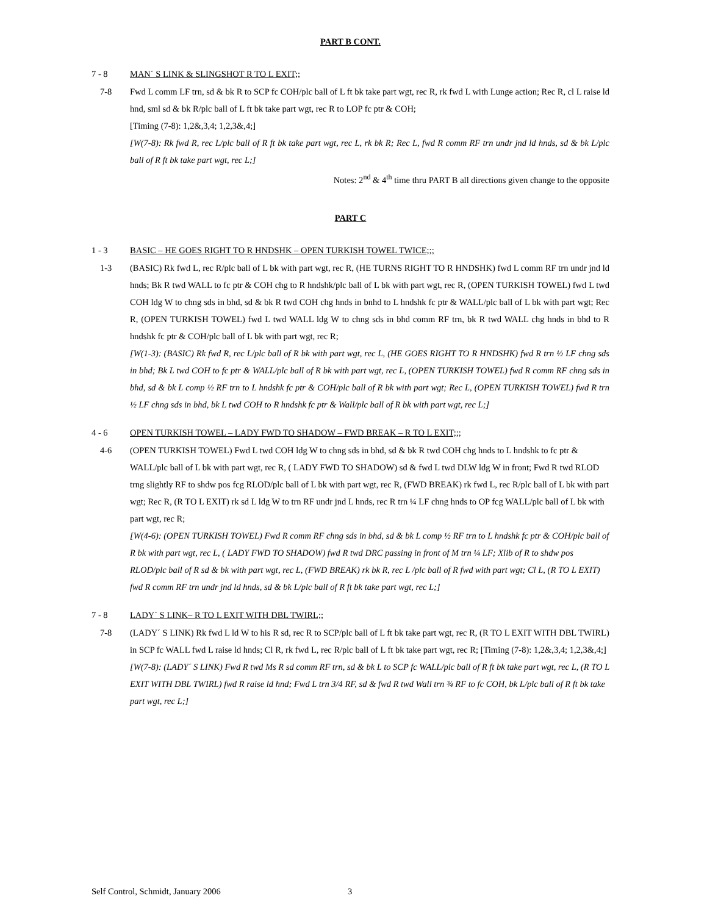PART B CONT.
7 - 8 MAN´ S LINK & SLINGSHOT R TO L EXIT;;
7-8 Fwd L comm LF trn, sd & bk R to SCP fc COH/plc ball of L ft bk take part wgt, rec R, rk fwd L with Lunge action; Rec R, cl L raise ld hnd, sml sd & bk R/plc ball of L ft bk take part wgt, rec R to LOP fc ptr & COH;
[Timing (7-8): 1,2&,3,4; 1,2,3&,4;]
[W(7-8): Rk fwd R, rec L/plc ball of R ft bk take part wgt, rec L, rk bk R; Rec L, fwd R comm RF trn undr jnd ld hnds, sd & bk L/plc ball of R ft bk take part wgt, rec L;]
Notes: 2<sup>nd</sup> & 4<sup>th</sup> time thru PART B all directions given change to the opposite
PART C
1 - 3 BASIC – HE GOES RIGHT TO R HNDSHK – OPEN TURKISH TOWEL TWICE;;;
1-3 (BASIC) Rk fwd L, rec R/plc ball of L bk with part wgt, rec R, (HE TURNS RIGHT TO R HNDSHK) fwd L comm RF trn undr jnd ld hnds; Bk R twd WALL to fc ptr & COH chg to R hndshk/plc ball of L bk with part wgt, rec R, (OPEN TURKISH TOWEL) fwd L twd COH ldg W to chng sds in bhd, sd & bk R twd COH chg hnds in bnhd to L hndshk fc ptr & WALL/plc ball of L bk with part wgt; Rec R, (OPEN TURKISH TOWEL) fwd L twd WALL ldg W to chng sds in bhd comm RF trn, bk R twd WALL chg hnds in bhd to R hndshk fc ptr & COH/plc ball of L bk with part wgt, rec R;
[W(1-3): (BASIC) Rk fwd R, rec L/plc ball of R bk with part wgt, rec L, (HE GOES RIGHT TO R HNDSHK) fwd R trn ½ LF chng sds in bhd; Bk L twd COH to fc ptr & WALL/plc ball of R bk with part wgt, rec L, (OPEN TURKISH TOWEL) fwd R comm RF chng sds in bhd, sd & bk L comp ½ RF trn to L hndshk fc ptr & COH/plc ball of R bk with part wgt; Rec L, (OPEN TURKISH TOWEL) fwd R trn ½ LF chng sds in bhd, bk L twd COH to R hndshk fc ptr & Wall/plc ball of R bk with part wgt, rec L;]
4 - 6 OPEN TURKISH TOWEL – LADY FWD TO SHADOW – FWD BREAK – R TO L EXIT;;;
4-6 (OPEN TURKISH TOWEL) Fwd L twd COH ldg W to chng sds in bhd, sd & bk R twd COH chg hnds to L hndshk to fc ptr & WALL/plc ball of L bk with part wgt, rec R, ( LADY FWD TO SHADOW) sd & fwd L twd DLW ldg W in front; Fwd R twd RLOD trng slightly RF to shdw pos fcg RLOD/plc ball of L bk with part wgt, rec R, (FWD BREAK) rk fwd L, rec R/plc ball of L bk with part wgt; Rec R, (R TO L EXIT) rk sd L ldg W to trn RF undr jnd L hnds, rec R trn ¼ LF chng hnds to OP fcg WALL/plc ball of L bk with part wgt, rec R;
[W(4-6): (OPEN TURKISH TOWEL) Fwd R comm RF chng sds in bhd, sd & bk L comp ½ RF trn to L hndshk fc ptr & COH/plc ball of R bk with part wgt, rec L, ( LADY FWD TO SHADOW) fwd R twd DRC passing in front of M trn ¼ LF; Xlib of R to shdw pos RLOD/plc ball of R sd & bk with part wgt, rec L, (FWD BREAK) rk bk R, rec L /plc ball of R fwd with part wgt; Cl L, (R TO L EXIT) fwd R comm RF trn undr jnd ld hnds, sd & bk L/plc ball of R ft bk take part wgt, rec L;]
7 - 8 LADY´ S LINK– R TO L EXIT WITH DBL TWIRL;;
7-8 (LADY´ S LINK) Rk fwd L ld W to his R sd, rec R to SCP/plc ball of L ft bk take part wgt, rec R, (R TO L EXIT WITH DBL TWIRL) in SCP fc WALL fwd L raise ld hnds; Cl R, rk fwd L, rec R/plc ball of L ft bk take part wgt, rec R; [Timing (7-8): 1,2&,3,4; 1,2,3&,4;]
[W(7-8): (LADY´ S LINK) Fwd R twd Ms R sd comm RF trn, sd & bk L to SCP fc WALL/plc ball of R ft bk take part wgt, rec L, (R TO L EXIT WITH DBL TWIRL) fwd R raise ld hnd; Fwd L trn 3/4 RF, sd & fwd R twd Wall trn ¾ RF to fc COH, bk L/plc ball of R ft bk take part wgt, rec L;]
Self Control, Schmidt, January 2006 3